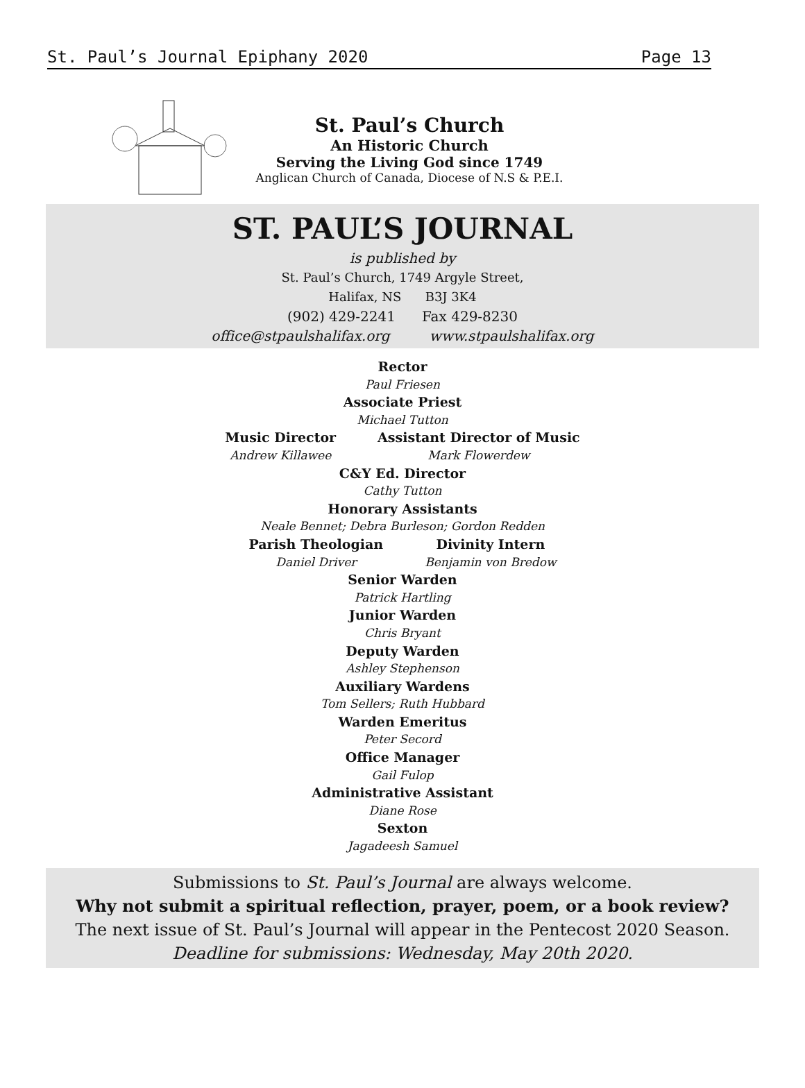St. Paul’s Journal Epiphany 2020 Page 13
St. Paul’s Church
An Historic Church
Serving the Living God since 1749
Anglican Church of Canada, Diocese of N.S & P.E.I.
ST. PAUL’S JOURNAL
is published by
St. Paul’s Church, 1749 Argyle Street,
Halifax, NS B3J 3K4
(902) 429-2241 Fax 429-8230
office@stpaulshalifax.org www.stpaulshalifax.org
Rector
Paul Friesen
Associate Priest
Michael Tutton
Music Director
Andrew Killawee
Assistant Director of Music
Mark Flowerdew
C&Y Ed. Director
Cathy Tutton
Honorary Assistants
Neale Bennet; Debra Burleson; Gordon Redden
Parish Theologian
Daniel Driver
Divinity Intern
Benjamin von Bredow
Senior Warden
Patrick Hartling
Junior Warden
Chris Bryant
Deputy Warden
Ashley Stephenson
Auxiliary Wardens
Tom Sellers; Ruth Hubbard
Warden Emeritus
Peter Secord
Office Manager
Gail Fulop
Administrative Assistant
Diane Rose
Sexton
Jagadeesh Samuel
Submissions to St. Paul’s Journal are always welcome.
Why not submit a spiritual reflection, prayer, poem, or a book review?
The next issue of St. Paul’s Journal will appear in the Pentecost 2020 Season.
Deadline for submissions: Wednesday, May 20th 2020.